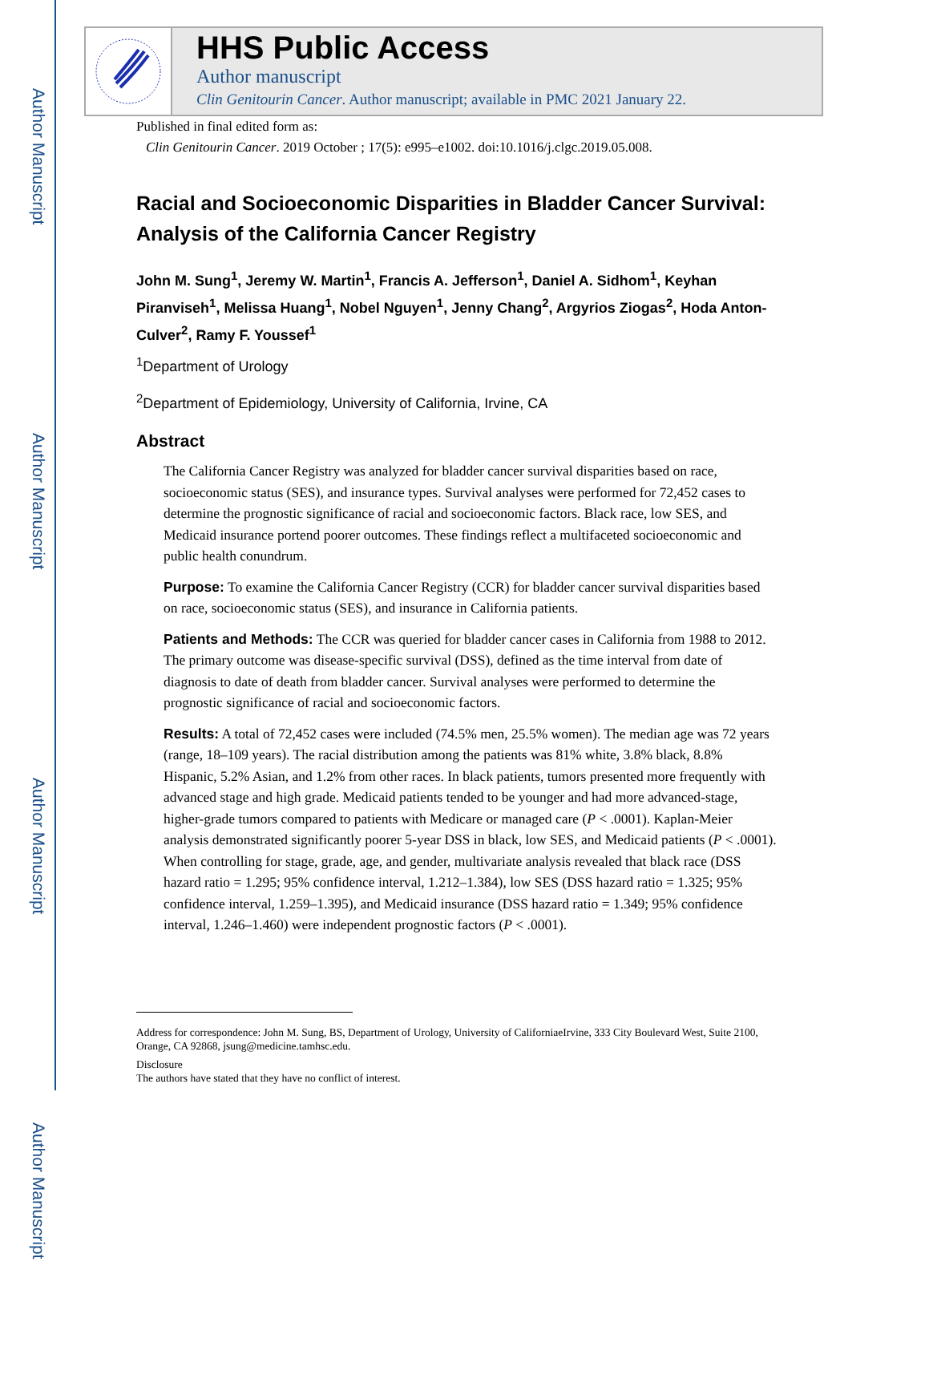Author Manuscript
Author Manuscript
Author Manuscript
Author Manuscript
HHS Public Access
Author manuscript
Clin Genitourin Cancer. Author manuscript; available in PMC 2021 January 22.
Published in final edited form as:
Clin Genitourin Cancer. 2019 October ; 17(5): e995–e1002. doi:10.1016/j.clgc.2019.05.008.
Racial and Socioeconomic Disparities in Bladder Cancer Survival: Analysis of the California Cancer Registry
John M. Sung<sup>1</sup>, Jeremy W. Martin<sup>1</sup>, Francis A. Jefferson<sup>1</sup>, Daniel A. Sidhom<sup>1</sup>, Keyhan Piranviseh<sup>1</sup>, Melissa Huang<sup>1</sup>, Nobel Nguyen<sup>1</sup>, Jenny Chang<sup>2</sup>, Argyrios Ziogas<sup>2</sup>, Hoda Anton-Culver<sup>2</sup>, Ramy F. Youssef<sup>1</sup>
<sup>1</sup> Department of Urology
<sup>2</sup> Department of Epidemiology, University of California, Irvine, CA
Abstract
The California Cancer Registry was analyzed for bladder cancer survival disparities based on race, socioeconomic status (SES), and insurance types. Survival analyses were performed for 72,452 cases to determine the prognostic significance of racial and socioeconomic factors. Black race, low SES, and Medicaid insurance portend poorer outcomes. These findings reflect a multifaceted socioeconomic and public health conundrum.
Purpose: To examine the California Cancer Registry (CCR) for bladder cancer survival disparities based on race, socioeconomic status (SES), and insurance in California patients.
Patients and Methods: The CCR was queried for bladder cancer cases in California from 1988 to 2012. The primary outcome was disease-specific survival (DSS), defined as the time interval from date of diagnosis to date of death from bladder cancer. Survival analyses were performed to determine the prognostic significance of racial and socioeconomic factors.
Results: A total of 72,452 cases were included (74.5% men, 25.5% women). The median age was 72 years (range, 18–109 years). The racial distribution among the patients was 81% white, 3.8% black, 8.8% Hispanic, 5.2% Asian, and 1.2% from other races. In black patients, tumors presented more frequently with advanced stage and high grade. Medicaid patients tended to be younger and had more advanced-stage, higher-grade tumors compared to patients with Medicare or managed care (P < .0001). Kaplan-Meier analysis demonstrated significantly poorer 5-year DSS in black, low SES, and Medicaid patients (P < .0001). When controlling for stage, grade, age, and gender, multivariate analysis revealed that black race (DSS hazard ratio = 1.295; 95% confidence interval, 1.212–1.384), low SES (DSS hazard ratio = 1.325; 95% confidence interval, 1.259–1.395), and Medicaid insurance (DSS hazard ratio = 1.349; 95% confidence interval, 1.246–1.460) were independent prognostic factors (P < .0001).
Address for correspondence: John M. Sung, BS, Department of Urology, University of CaliforniaeIrvine, 333 City Boulevard West, Suite 2100, Orange, CA 92868, jsung@medicine.tamhsc.edu.
Disclosure
The authors have stated that they have no conflict of interest.